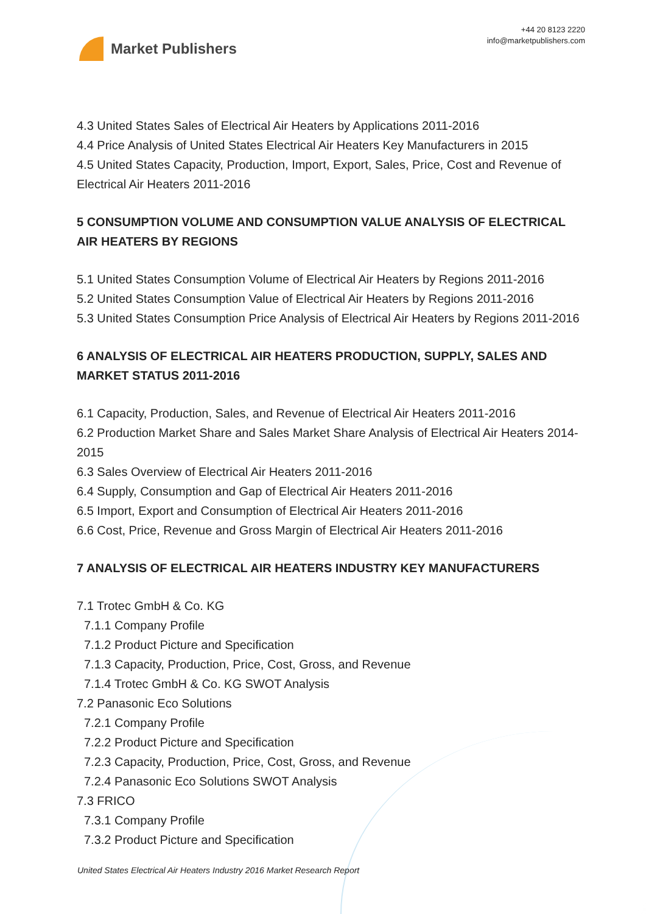Market Publishers
+44 20 8123 2220
info@marketpublishers.com
4.3 United States Sales of Electrical Air Heaters by Applications 2011-2016
4.4 Price Analysis of United States Electrical Air Heaters Key Manufacturers in 2015
4.5 United States Capacity, Production, Import, Export, Sales, Price, Cost and Revenue of Electrical Air Heaters 2011-2016
5 CONSUMPTION VOLUME AND CONSUMPTION VALUE ANALYSIS OF ELECTRICAL AIR HEATERS BY REGIONS
5.1 United States Consumption Volume of Electrical Air Heaters by Regions 2011-2016
5.2 United States Consumption Value of Electrical Air Heaters by Regions 2011-2016
5.3 United States Consumption Price Analysis of Electrical Air Heaters by Regions 2011-2016
6 ANALYSIS OF ELECTRICAL AIR HEATERS PRODUCTION, SUPPLY, SALES AND MARKET STATUS 2011-2016
6.1 Capacity, Production, Sales, and Revenue of Electrical Air Heaters 2011-2016
6.2 Production Market Share and Sales Market Share Analysis of Electrical Air Heaters 2014-2015
6.3 Sales Overview of Electrical Air Heaters 2011-2016
6.4 Supply, Consumption and Gap of Electrical Air Heaters 2011-2016
6.5 Import, Export and Consumption of Electrical Air Heaters 2011-2016
6.6 Cost, Price, Revenue and Gross Margin of Electrical Air Heaters 2011-2016
7 ANALYSIS OF ELECTRICAL AIR HEATERS INDUSTRY KEY MANUFACTURERS
7.1 Trotec GmbH & Co. KG
7.1.1 Company Profile
7.1.2 Product Picture and Specification
7.1.3 Capacity, Production, Price, Cost, Gross, and Revenue
7.1.4 Trotec GmbH & Co. KG SWOT Analysis
7.2 Panasonic Eco Solutions
7.2.1 Company Profile
7.2.2 Product Picture and Specification
7.2.3 Capacity, Production, Price, Cost, Gross, and Revenue
7.2.4 Panasonic Eco Solutions SWOT Analysis
7.3 FRICO
7.3.1 Company Profile
7.3.2 Product Picture and Specification
United States Electrical Air Heaters Industry 2016 Market Research Report